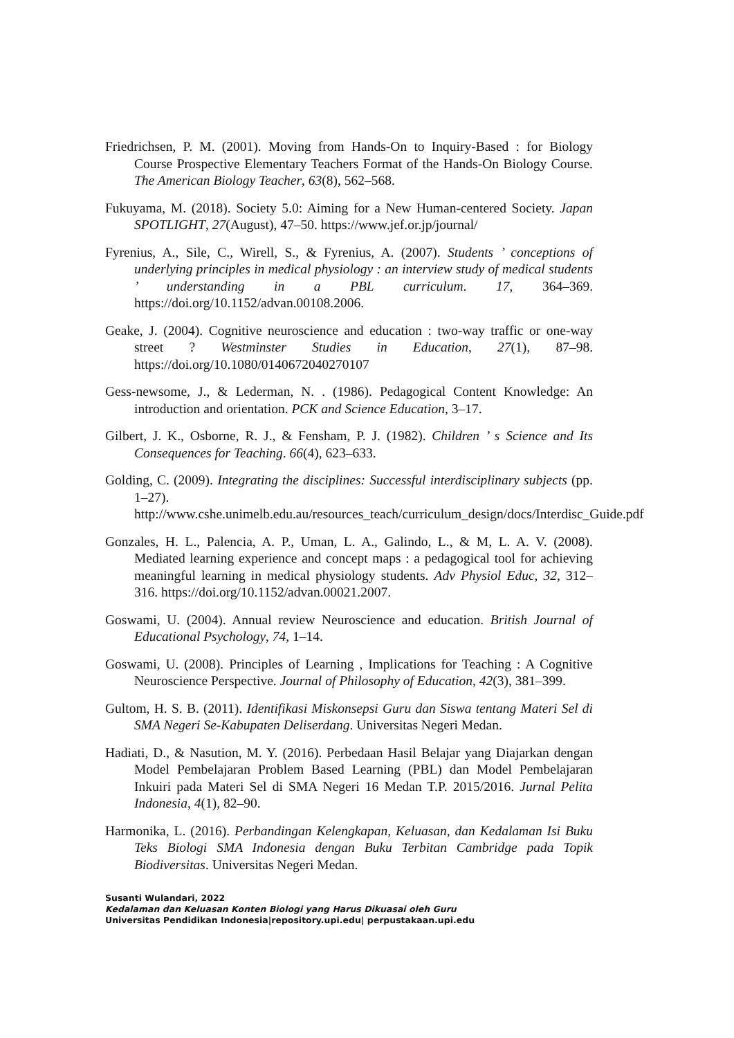Friedrichsen, P. M. (2001). Moving from Hands-On to Inquiry-Based : for Biology Course Prospective Elementary Teachers Format of the Hands-On Biology Course. The American Biology Teacher, 63(8), 562–568.
Fukuyama, M. (2018). Society 5.0: Aiming for a New Human-centered Society. Japan SPOTLIGHT, 27(August), 47–50. https://www.jef.or.jp/journal/
Fyrenius, A., Sile, C., Wirell, S., & Fyrenius, A. (2007). Students ’ conceptions of underlying principles in medical physiology : an interview study of medical students ’ understanding in a PBL curriculum. 17, 364–369. https://doi.org/10.1152/advan.00108.2006.
Geake, J. (2004). Cognitive neuroscience and education : two-way traffic or one-way street ? Westminster Studies in Education, 27(1), 87–98. https://doi.org/10.1080/0140672040270107
Gess-newsome, J., & Lederman, N. . (1986). Pedagogical Content Knowledge: An introduction and orientation. PCK and Science Education, 3–17.
Gilbert, J. K., Osborne, R. J., & Fensham, P. J. (1982). Children ’ s Science and Its Consequences for Teaching. 66(4), 623–633.
Golding, C. (2009). Integrating the disciplines: Successful interdisciplinary subjects (pp. 1–27). http://www.cshe.unimelb.edu.au/resources_teach/curriculum_design/docs/Interdisc_Guide.pdf
Gonzales, H. L., Palencia, A. P., Uman, L. A., Galindo, L., & M, L. A. V. (2008). Mediated learning experience and concept maps : a pedagogical tool for achieving meaningful learning in medical physiology students. Adv Physiol Educ, 32, 312–316. https://doi.org/10.1152/advan.00021.2007.
Goswami, U. (2004). Annual review Neuroscience and education. British Journal of Educational Psychology, 74, 1–14.
Goswami, U. (2008). Principles of Learning , Implications for Teaching : A Cognitive Neuroscience Perspective. Journal of Philosophy of Education, 42(3), 381–399.
Gultom, H. S. B. (2011). Identifikasi Miskonsepsi Guru dan Siswa tentang Materi Sel di SMA Negeri Se-Kabupaten Deliserdang. Universitas Negeri Medan.
Hadiati, D., & Nasution, M. Y. (2016). Perbedaan Hasil Belajar yang Diajarkan dengan Model Pembelajaran Problem Based Learning (PBL) dan Model Pembelajaran Inkuiri pada Materi Sel di SMA Negeri 16 Medan T.P. 2015/2016. Jurnal Pelita Indonesia, 4(1), 82–90.
Harmonika, L. (2016). Perbandingan Kelengkapan, Keluasan, dan Kedalaman Isi Buku Teks Biologi SMA Indonesia dengan Buku Terbitan Cambridge pada Topik Biodiversitas. Universitas Negeri Medan.
Susanti Wulandari, 2022
Kedalaman dan Keluasan Konten Biologi yang Harus Dikuasai oleh Guru
Universitas Pendidikan Indonesia|repository.upi.edu| perpustakaan.upi.edu